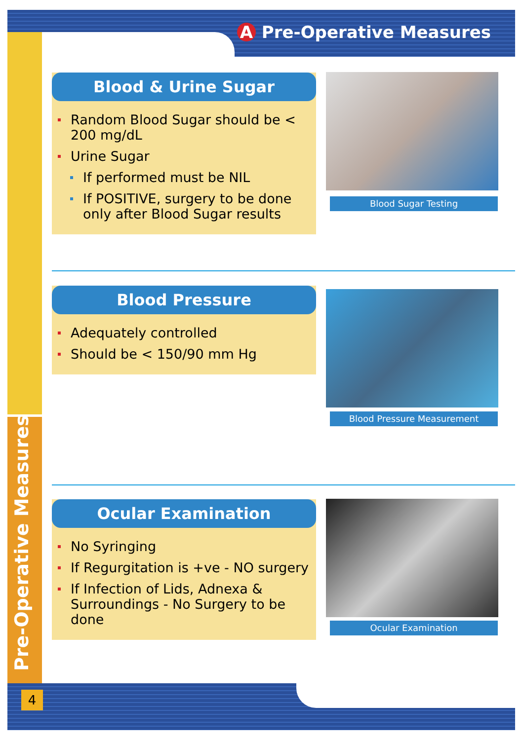A Pre-Operative Measures
Pre-Operative Measures
4
Blood & Urine Sugar
Random Blood Sugar should be < 200 mg/dL
Urine Sugar
If performed must be NIL
If POSITIVE, surgery to be done only after Blood Sugar results
Blood Sugar Testing
Blood Pressure
Adequately controlled
Should be < 150/90 mm Hg
Blood Pressure Measurement
Ocular Examination
No Syringing
If Regurgitation is +ve - NO surgery
If Infection of Lids, Adnexa & Surroundings - No Surgery to be done
Ocular Examination